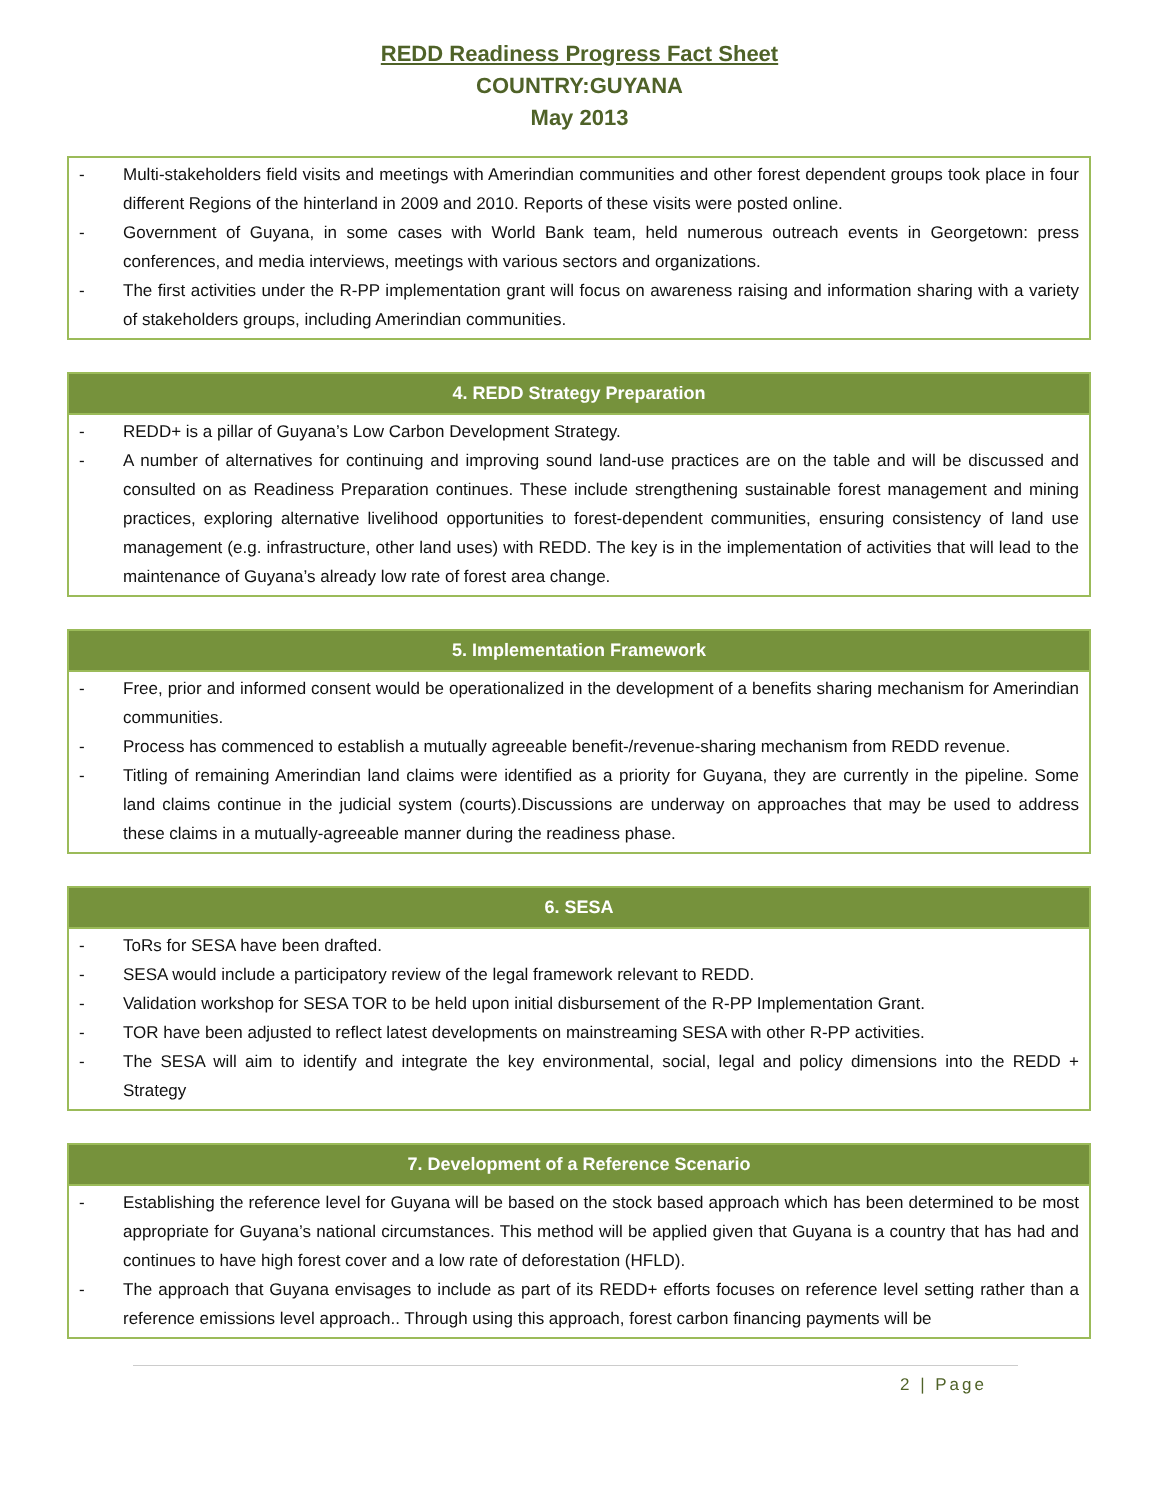REDD Readiness Progress Fact Sheet
COUNTRY:GUYANA
May 2013
- Multi-stakeholders field visits and meetings with Amerindian communities and other forest dependent groups took place in four different Regions of the hinterland in 2009 and 2010. Reports of these visits were posted online.
- Government of Guyana, in some cases with World Bank team, held numerous outreach events in Georgetown: press conferences, and media interviews, meetings with various sectors and organizations.
- The first activities under the R-PP implementation grant will focus on awareness raising and information sharing with a variety of stakeholders groups, including Amerindian communities.
4. REDD Strategy Preparation
- REDD+ is a pillar of Guyana’s Low Carbon Development Strategy.
- A number of alternatives for continuing and improving sound land-use practices are on the table and will be discussed and consulted on as Readiness Preparation continues. These include strengthening sustainable forest management and mining practices, exploring alternative livelihood opportunities to forest-dependent communities, ensuring consistency of land use management (e.g. infrastructure, other land uses) with REDD. The key is in the implementation of activities that will lead to the maintenance of Guyana’s already low rate of forest area change.
5. Implementation Framework
- Free, prior and informed consent would be operationalized in the development of a benefits sharing mechanism for Amerindian communities.
- Process has commenced to establish a mutually agreeable benefit-/revenue-sharing mechanism from REDD revenue.
- Titling of remaining Amerindian land claims were identified as a priority for Guyana, they are currently in the pipeline. Some land claims continue in the judicial system (courts).Discussions are underway on approaches that may be used to address these claims in a mutually-agreeable manner during the readiness phase.
6. SESA
- ToRs for SESA have been drafted.
- SESA would include a participatory review of the legal framework relevant to REDD.
- Validation workshop for SESA TOR to be held upon initial disbursement of the R-PP Implementation Grant.
- TOR have been adjusted to reflect latest developments on mainstreaming SESA with other R-PP activities.
- The SESA will aim to identify and integrate the key environmental, social, legal and policy dimensions into the REDD + Strategy
7. Development of a Reference Scenario
- Establishing the reference level for Guyana will be based on the stock based approach which has been determined to be most appropriate for Guyana’s national circumstances. This method will be applied given that Guyana is a country that has had and continues to have high forest cover and a low rate of deforestation (HFLD).
- The approach that Guyana envisages to include as part of its REDD+ efforts focuses on reference level setting rather than a reference emissions level approach.. Through using this approach, forest carbon financing payments will be
2 | Page